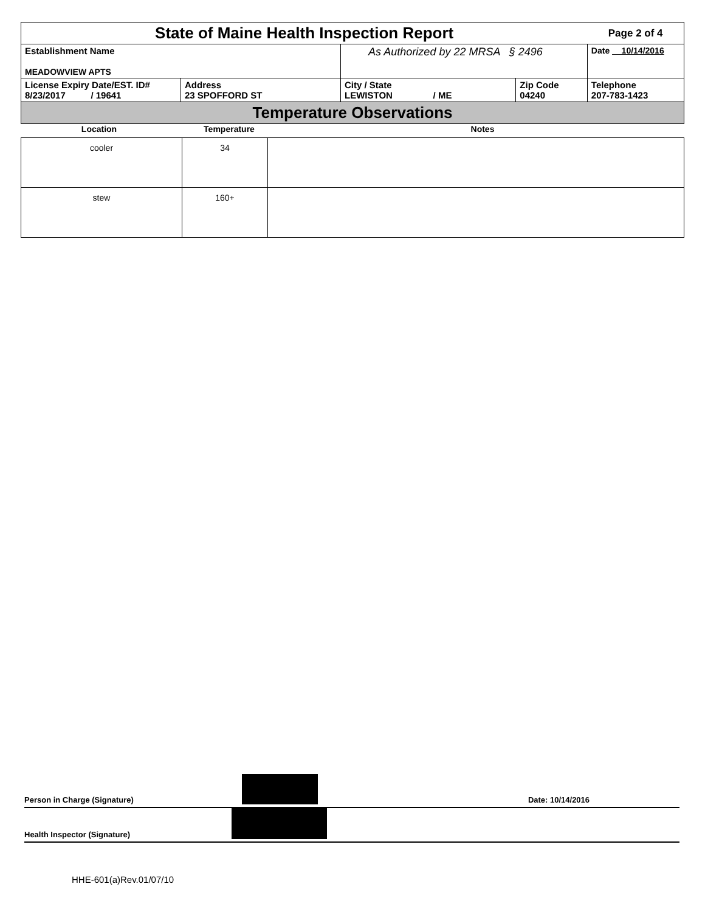| State of Maine Health Inspection Report | | | | Page 2 of 4 |
| Establishment Name MEADOWVIEW APTS | | As Authorized by 22 MRSA § 2496 | | Date 10/14/2016 |
| License Expiry Date/EST. ID# 8/23/2017 / 19641 | Address 23 SPOFFORD ST | City / State LEWISTON / ME | Zip Code 04240 | Telephone 207-783-1423 |
| Temperature Observations | | | | |
| Location | Temperature | Notes |
| cooler | 34 | |
| stew | 160+ | |
Person in Charge (Signature)
Date: 10/14/2016
Health Inspector (Signature)
HHE-601(a)Rev.01/07/10